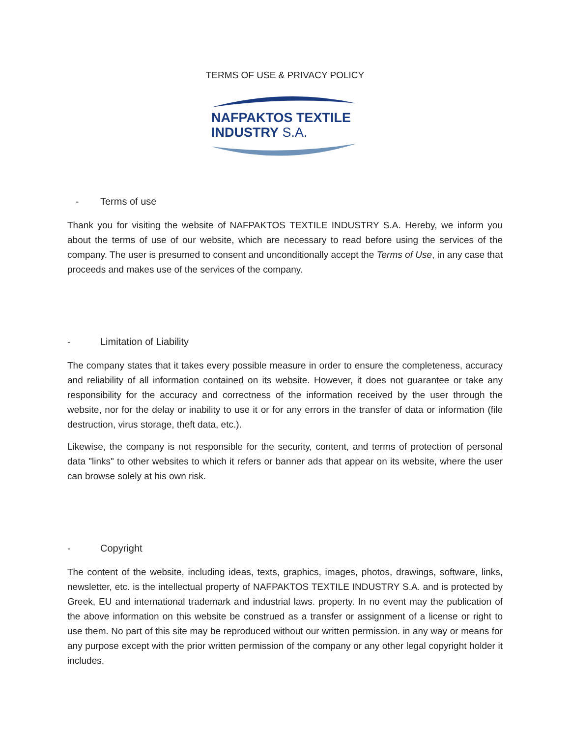TERMS OF USE & PRIVACY POLICY
NAFPAKTOS TEXTILE
INDUSTRY S.A.
- Terms of use
Thank you for visiting the website of NAFPAKTOS TEXTILE INDUSTRY S.A. Hereby, we inform you about the terms of use of our website, which are necessary to read before using the services of the company. The user is presumed to consent and unconditionally accept the Terms of Use, in any case that proceeds and makes use of the services of the company.
- Limitation of Liability
The company states that it takes every possible measure in order to ensure the completeness, accuracy and reliability of all information contained on its website. However, it does not guarantee or take any responsibility for the accuracy and correctness of the information received by the user through the website, nor for the delay or inability to use it or for any errors in the transfer of data or information (file destruction, virus storage, theft data, etc.).
Likewise, the company is not responsible for the security, content, and terms of protection of personal data "links" to other websites to which it refers or banner ads that appear on its website, where the user can browse solely at his own risk.
- Copyright
The content of the website, including ideas, texts, graphics, images, photos, drawings, software, links, newsletter, etc. is the intellectual property of NAFPAKTOS TEXTILE INDUSTRY S.A. and is protected by Greek, EU and international trademark and industrial laws. property. In no event may the publication of the above information on this website be construed as a transfer or assignment of a license or right to use them. No part of this site may be reproduced without our written permission. in any way or means for any purpose except with the prior written permission of the company or any other legal copyright holder it includes.